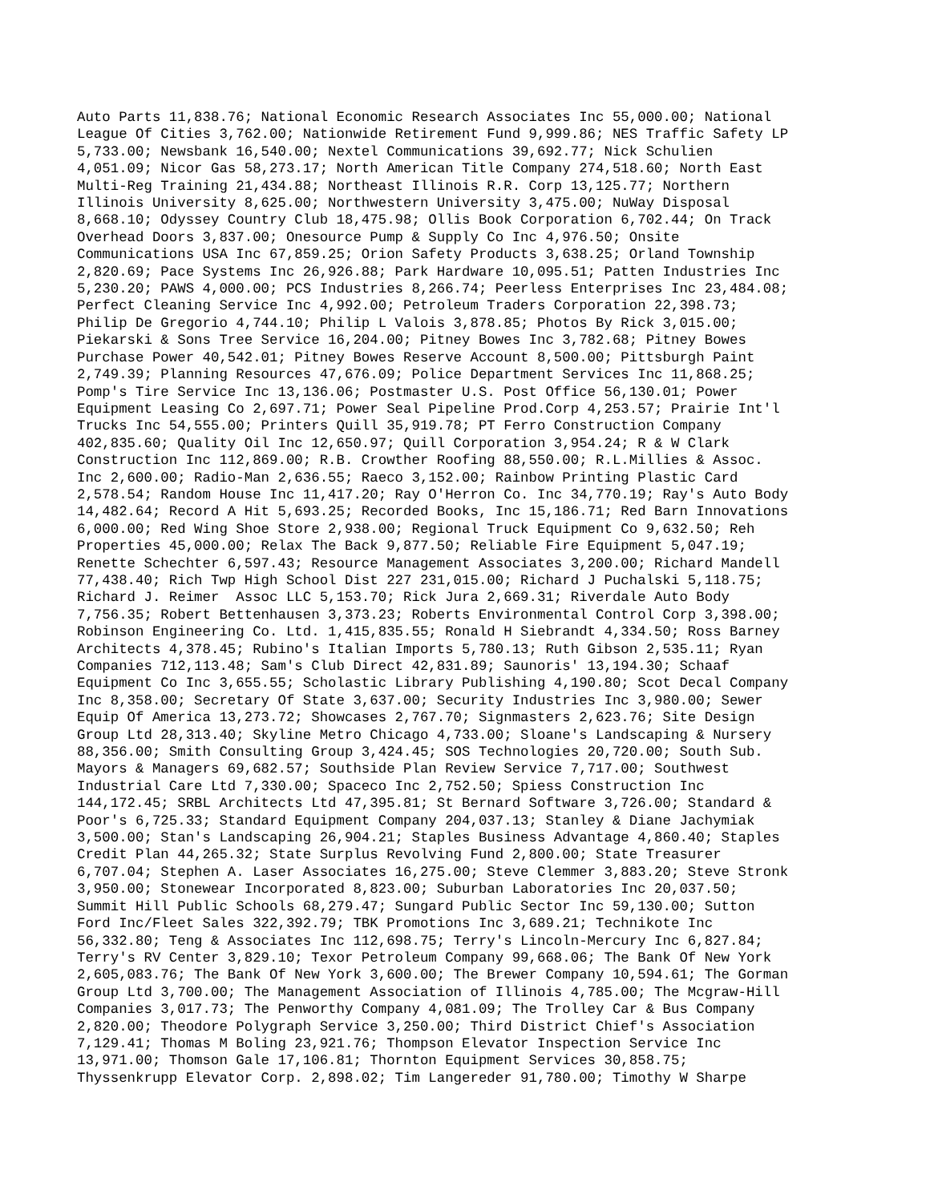Auto Parts 11,838.76; National Economic Research Associates Inc 55,000.00; National League Of Cities 3,762.00; Nationwide Retirement Fund 9,999.86; NES Traffic Safety LP 5,733.00; Newsbank 16,540.00; Nextel Communications 39,692.77; Nick Schulien 4,051.09; Nicor Gas 58,273.17; North American Title Company 274,518.60; North East Multi-Reg Training 21,434.88; Northeast Illinois R.R. Corp 13,125.77; Northern Illinois University 8,625.00; Northwestern University 3,475.00; NuWay Disposal 8,668.10; Odyssey Country Club 18,475.98; Ollis Book Corporation 6,702.44; On Track Overhead Doors 3,837.00; Onesource Pump & Supply Co Inc 4,976.50; Onsite Communications USA Inc 67,859.25; Orion Safety Products 3,638.25; Orland Township 2,820.69; Pace Systems Inc 26,926.88; Park Hardware 10,095.51; Patten Industries Inc 5,230.20; PAWS 4,000.00; PCS Industries 8,266.74; Peerless Enterprises Inc 23,484.08; Perfect Cleaning Service Inc 4,992.00; Petroleum Traders Corporation 22,398.73; Philip De Gregorio 4,744.10; Philip L Valois 3,878.85; Photos By Rick 3,015.00; Piekarski & Sons Tree Service 16,204.00; Pitney Bowes Inc 3,782.68; Pitney Bowes Purchase Power 40,542.01; Pitney Bowes Reserve Account 8,500.00; Pittsburgh Paint 2,749.39; Planning Resources 47,676.09; Police Department Services Inc 11,868.25; Pomp's Tire Service Inc 13,136.06; Postmaster U.S. Post Office 56,130.01; Power Equipment Leasing Co 2,697.71; Power Seal Pipeline Prod.Corp 4,253.57; Prairie Int'l Trucks Inc 54,555.00; Printers Quill 35,919.78; PT Ferro Construction Company 402,835.60; Quality Oil Inc 12,650.97; Quill Corporation 3,954.24; R & W Clark Construction Inc 112,869.00; R.B. Crowther Roofing 88,550.00; R.L.Millies & Assoc. Inc 2,600.00; Radio-Man 2,636.55; Raeco 3,152.00; Rainbow Printing Plastic Card 2,578.54; Random House Inc 11,417.20; Ray O'Herron Co. Inc 34,770.19; Ray's Auto Body 14,482.64; Record A Hit 5,693.25; Recorded Books, Inc 15,186.71; Red Barn Innovations 6,000.00; Red Wing Shoe Store 2,938.00; Regional Truck Equipment Co 9,632.50; Reh Properties 45,000.00; Relax The Back 9,877.50; Reliable Fire Equipment 5,047.19; Renette Schechter 6,597.43; Resource Management Associates 3,200.00; Richard Mandell 77,438.40; Rich Twp High School Dist 227 231,015.00; Richard J Puchalski 5,118.75; Richard J. Reimer Assoc LLC 5,153.70; Rick Jura 2,669.31; Riverdale Auto Body 7,756.35; Robert Bettenhausen 3,373.23; Roberts Environmental Control Corp 3,398.00; Robinson Engineering Co. Ltd. 1,415,835.55; Ronald H Siebrandt 4,334.50; Ross Barney Architects 4,378.45; Rubino's Italian Imports 5,780.13; Ruth Gibson 2,535.11; Ryan Companies 712,113.48; Sam's Club Direct 42,831.89; Saunoris' 13,194.30; Schaaf Equipment Co Inc 3,655.55; Scholastic Library Publishing 4,190.80; Scot Decal Company Inc 8,358.00; Secretary Of State 3,637.00; Security Industries Inc 3,980.00; Sewer Equip Of America 13,273.72; Showcases 2,767.70; Signmasters 2,623.76; Site Design Group Ltd 28,313.40; Skyline Metro Chicago 4,733.00; Sloane's Landscaping & Nursery 88,356.00; Smith Consulting Group 3,424.45; SOS Technologies 20,720.00; South Sub. Mayors & Managers 69,682.57; Southside Plan Review Service 7,717.00; Southwest Industrial Care Ltd 7,330.00; Spaceco Inc 2,752.50; Spiess Construction Inc 144,172.45; SRBL Architects Ltd 47,395.81; St Bernard Software 3,726.00; Standard & Poor's 6,725.33; Standard Equipment Company 204,037.13; Stanley & Diane Jachymiak 3,500.00; Stan's Landscaping 26,904.21; Staples Business Advantage 4,860.40; Staples Credit Plan 44,265.32; State Surplus Revolving Fund 2,800.00; State Treasurer 6,707.04; Stephen A. Laser Associates 16,275.00; Steve Clemmer 3,883.20; Steve Stronk 3,950.00; Stonewear Incorporated 8,823.00; Suburban Laboratories Inc 20,037.50; Summit Hill Public Schools 68,279.47; Sungard Public Sector Inc 59,130.00; Sutton Ford Inc/Fleet Sales 322,392.79; TBK Promotions Inc 3,689.21; Technikote Inc 56,332.80; Teng & Associates Inc 112,698.75; Terry's Lincoln-Mercury Inc 6,827.84; Terry's RV Center 3,829.10; Texor Petroleum Company 99,668.06; The Bank Of New York 2,605,083.76; The Bank Of New York 3,600.00; The Brewer Company 10,594.61; The Gorman Group Ltd 3,700.00; The Management Association of Illinois 4,785.00; The Mcgraw-Hill Companies 3,017.73; The Penworthy Company 4,081.09; The Trolley Car & Bus Company 2,820.00; Theodore Polygraph Service 3,250.00; Third District Chief's Association 7,129.41; Thomas M Boling 23,921.76; Thompson Elevator Inspection Service Inc 13,971.00; Thomson Gale 17,106.81; Thornton Equipment Services 30,858.75; Thyssenkrupp Elevator Corp. 2,898.02; Tim Langereder 91,780.00; Timothy W Sharpe